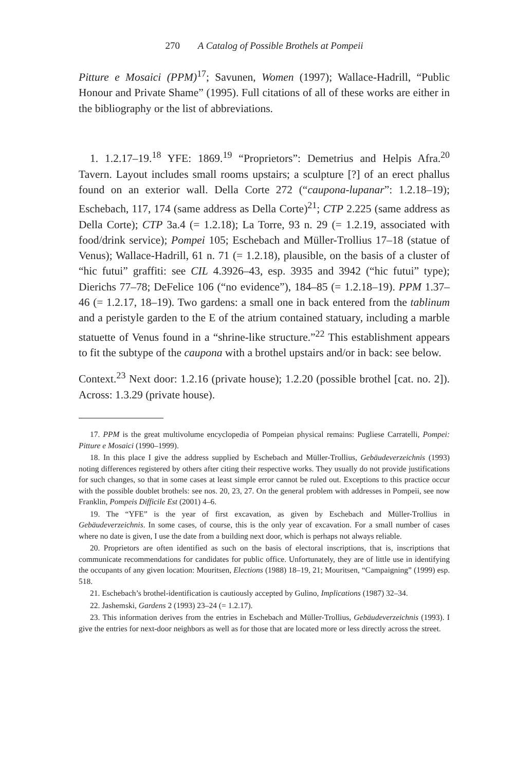270 A Catalog of Possible Brothels at Pompeii
Pitture e Mosaici (PPM)<sup>17</sup>; Savunen, Women (1997); Wallace-Hadrill, “Public Honour and Private Shame” (1995). Full citations of all of these works are either in the bibliography or the list of abbreviations.
1. 1.2.17–19.<sup>18</sup> YFE: 1869.<sup>19</sup> “Proprietors”: Demetrius and Helpis Afra.<sup>20</sup> Tavern. Layout includes small rooms upstairs; a sculpture [?] of an erect phallus found on an exterior wall. Della Corte 272 (“caupona-lupanar”: 1.2.18–19); Eschebach, 117, 174 (same address as Della Corte)<sup>21</sup>; CTP 2.225 (same address as Della Corte); CTP 3a.4 (= 1.2.18); La Torre, 93 n. 29 (= 1.2.19, associated with food/drink service); Pompei 105; Eschebach and Müller-Trollius 17–18 (statue of Venus); Wallace-Hadrill, 61 n. 71 (= 1.2.18), plausible, on the basis of a cluster of “hic futui” graffiti: see CIL 4.3926–43, esp. 3935 and 3942 (“hic futui” type); Dierichs 77–78; DeFelice 106 (“no evidence”), 184–85 (= 1.2.18–19). PPM 1.37–46 (= 1.2.17, 18–19). Two gardens: a small one in back entered from the tablinum and a peristyle garden to the E of the atrium contained statuary, including a marble statuette of Venus found in a “shrine-like structure.”<sup>22</sup> This establishment appears to fit the subtype of the caupona with a brothel upstairs and/or in back: see below.
Context.<sup>23</sup> Next door: 1.2.16 (private house); 1.2.20 (possible brothel [cat. no. 2]). Across: 1.3.29 (private house).
17. PPM is the great multivolume encyclopedia of Pompeian physical remains: Pugliese Carratelli, Pompei: Pitture e Mosaici (1990–1999).
18. In this place I give the address supplied by Eschebach and Müller-Trollius, Gebäudeverzeichnis (1993) noting differences registered by others after citing their respective works. They usually do not provide justifications for such changes, so that in some cases at least simple error cannot be ruled out. Exceptions to this practice occur with the possible doublet brothels: see nos. 20, 23, 27. On the general problem with addresses in Pompeii, see now Franklin, Pompeis Difficile Est (2001) 4–6.
19. The “YFE” is the year of first excavation, as given by Eschebach and Müller-Trollius in Gebäudeverzeichnis. In some cases, of course, this is the only year of excavation. For a small number of cases where no date is given, I use the date from a building next door, which is perhaps not always reliable.
20. Proprietors are often identified as such on the basis of electoral inscriptions, that is, inscriptions that communicate recommendations for candidates for public office. Unfortunately, they are of little use in identifying the occupants of any given location: Mouritsen, Elections (1988) 18–19, 21; Mouritsen, “Campaigning” (1999) esp. 518.
21. Eschebach’s brothel-identification is cautiously accepted by Gulino, Implications (1987) 32–34.
22. Jashemski, Gardens 2 (1993) 23–24 (= 1.2.17).
23. This information derives from the entries in Eschebach and Müller-Trollius, Gebäudeverzeichnis (1993). I give the entries for next-door neighbors as well as for those that are located more or less directly across the street.